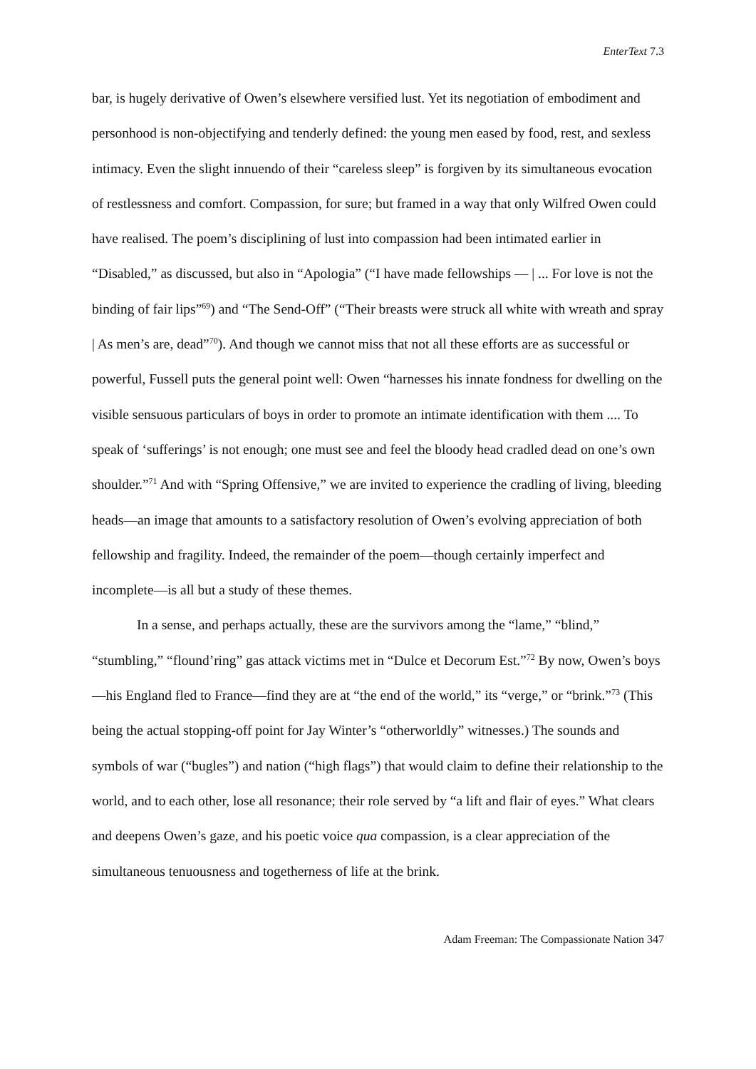EnterText 7.3
bar, is hugely derivative of Owen’s elsewhere versified lust. Yet its negotiation of embodiment and personhood is non-objectifying and tenderly defined: the young men eased by food, rest, and sexless intimacy. Even the slight innuendo of their “careless sleep” is forgiven by its simultaneous evocation of restlessness and comfort. Compassion, for sure; but framed in a way that only Wilfred Owen could have realised. The poem’s disciplining of lust into compassion had been intimated earlier in “Disabled,” as discussed, but also in “Apologia” (“I have made fellowships — | ... For love is not the binding of fair lips”<sup>69</sup>) and “The Send-Off” (“Their breasts were struck all white with wreath and spray | As men’s are, dead”<sup>70</sup>). And though we cannot miss that not all these efforts are as successful or powerful, Fussell puts the general point well: Owen “harnesses his innate fondness for dwelling on the visible sensuous particulars of boys in order to promote an intimate identification with them .... To speak of ‘sufferings’ is not enough; one must see and feel the bloody head cradled dead on one’s own shoulder.”<sup>71</sup> And with “Spring Offensive,” we are invited to experience the cradling of living, bleeding heads—an image that amounts to a satisfactory resolution of Owen’s evolving appreciation of both fellowship and fragility. Indeed, the remainder of the poem—though certainly imperfect and incomplete—is all but a study of these themes.
In a sense, and perhaps actually, these are the survivors among the “lame,” “blind,” “stumbling,” “flound’ring” gas attack victims met in “Dulce et Decorum Est.”<sup>72</sup> By now, Owen’s boys—his England fled to France—find they are at “the end of the world,” its “verge,” or “brink.”<sup>73</sup> (This being the actual stopping-off point for Jay Winter’s “otherworldly” witnesses.) The sounds and symbols of war (“bugles”) and nation (“high flags”) that would claim to define their relationship to the world, and to each other, lose all resonance; their role served by “a lift and flair of eyes.” What clears and deepens Owen’s gaze, and his poetic voice qua compassion, is a clear appreciation of the simultaneous tenuousness and togetherness of life at the brink.
Adam Freeman: The Compassionate Nation 347